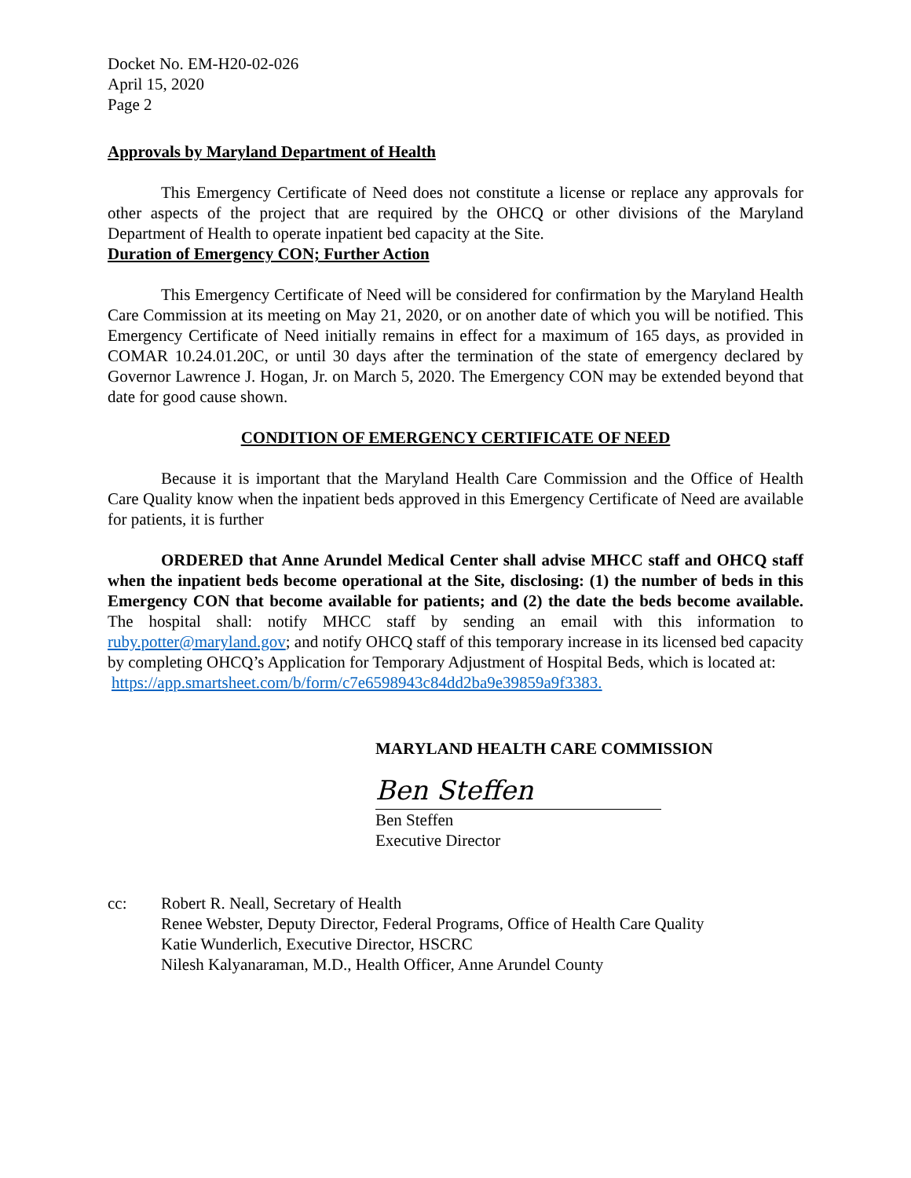Docket No. EM-H20-02-026
April 15, 2020
Page 2
Approvals by Maryland Department of Health
This Emergency Certificate of Need does not constitute a license or replace any approvals for other aspects of the project that are required by the OHCQ or other divisions of the Maryland Department of Health to operate inpatient bed capacity at the Site.
Duration of Emergency CON; Further Action
This Emergency Certificate of Need will be considered for confirmation by the Maryland Health Care Commission at its meeting on May 21, 2020, or on another date of which you will be notified. This Emergency Certificate of Need initially remains in effect for a maximum of 165 days, as provided in COMAR 10.24.01.20C, or until 30 days after the termination of the state of emergency declared by Governor Lawrence J. Hogan, Jr. on March 5, 2020. The Emergency CON may be extended beyond that date for good cause shown.
CONDITION OF EMERGENCY CERTIFICATE OF NEED
Because it is important that the Maryland Health Care Commission and the Office of Health Care Quality know when the inpatient beds approved in this Emergency Certificate of Need are available for patients, it is further
ORDERED that Anne Arundel Medical Center shall advise MHCC staff and OHCQ staff when the inpatient beds become operational at the Site, disclosing: (1) the number of beds in this Emergency CON that become available for patients; and (2) the date the beds become available. The hospital shall: notify MHCC staff by sending an email with this information to ruby.potter@maryland.gov; and notify OHCQ staff of this temporary increase in its licensed bed capacity by completing OHCQ’s Application for Temporary Adjustment of Hospital Beds, which is located at:
https://app.smartsheet.com/b/form/c7e6598943c84dd2ba9e39859a9f3383.
MARYLAND HEALTH CARE COMMISSION
Ben Steffen
Ben Steffen
Executive Director
cc: Robert R. Neall, Secretary of Health
Renee Webster, Deputy Director, Federal Programs, Office of Health Care Quality
Katie Wunderlich, Executive Director, HSCRC
Nilesh Kalyanaraman, M.D., Health Officer, Anne Arundel County